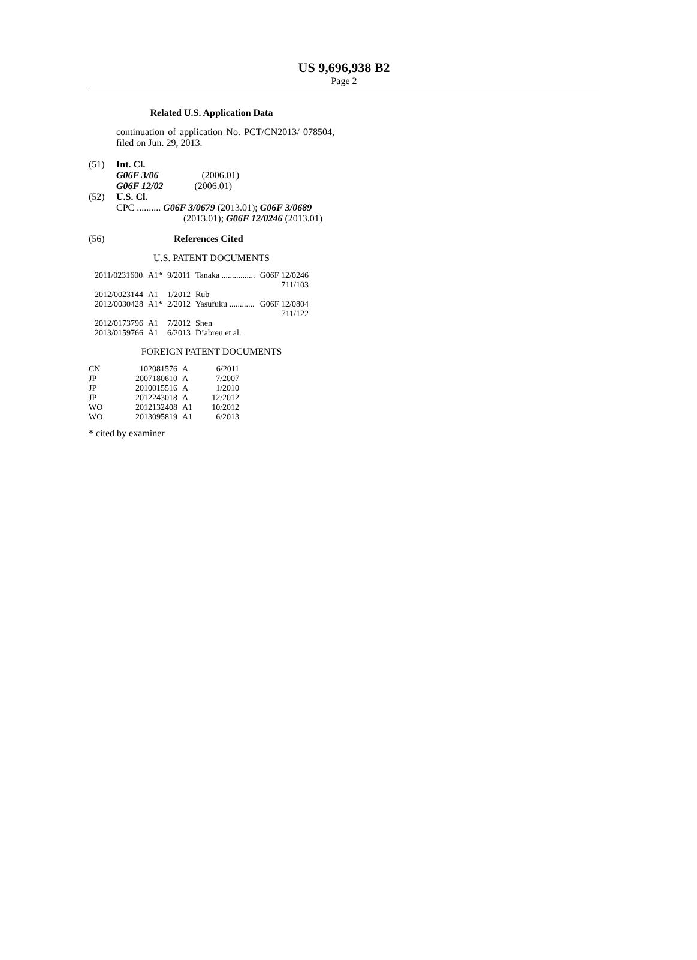US 9,696,938 B2
Page 2
Related U.S. Application Data
continuation of application No. PCT/CN2013/ 078504, filed on Jun. 29, 2013.
(51) Int. Cl.
G06F 3/06 (2006.01)
G06F 12/02 (2006.01)
(52) U.S. Cl.
CPC .......... G06F 3/0679 (2013.01); G06F 3/0689
(2013.01); G06F 12/0246 (2013.01)
(56) References Cited
U.S. PATENT DOCUMENTS
| 2011/0231600 | A1* | 9/2011 | Tanaka ................ | G06F 12/0246 711/103 |
| 2012/0023144 | A1 | 1/2012 | Rub | |
| 2012/0030428 | A1* | 2/2012 | Yasufuku ............ | G06F 12/0804 711/122 |
| 2012/0173796 | A1 | 7/2012 | Shen | |
| 2013/0159766 | A1 | 6/2013 | D’abreu et al. | |
FOREIGN PATENT DOCUMENTS
| CN | 102081576 | A | 6/2011 |
| JP | 2007180610 | A | 7/2007 |
| JP | 2010015516 | A | 1/2010 |
| JP | 2012243018 | A | 12/2012 |
| WO | 2012132408 | A1 | 10/2012 |
| WO | 2013095819 | A1 | 6/2013 |
* cited by examiner